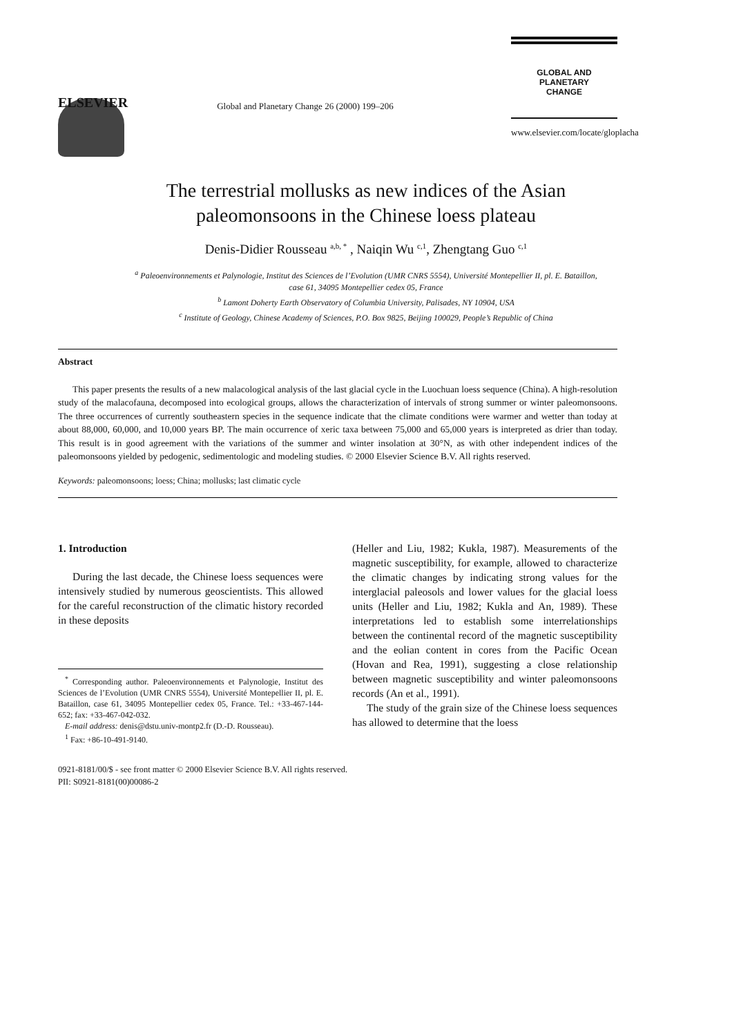ELSEVIER
Global and Planetary Change 26 (2000) 199–206
GLOBAL AND PLANETARY
CHANGE
www.elsevier.com/locate/gloplacha
The terrestrial mollusks as new indices of the Asian
paleomonsoons in the Chinese loess plateau
Denis-Didier Rousseau <sup>a,b, *</sup> , Naiqin Wu <sup>c,1</sup>, Zhengtang Guo <sup>c,1</sup>
<sup>a</sup> Paleoenvironnements et Palynologie, Institut des Sciences de l’Evolution (UMR CNRS 5554), Université Montepellier II, pl. E. Bataillon,
case 61, 34095 Montepellier cedex 05, France
<sup>b</sup> Lamont Doherty Earth Observatory of Columbia University, Palisades, NY 10904, USA
<sup>c</sup> Institute of Geology, Chinese Academy of Sciences, P.O. Box 9825, Beijing 100029, People’s Republic of China
Abstract
This paper presents the results of a new malacological analysis of the last glacial cycle in the Luochuan loess sequence (China). A high-resolution study of the malacofauna, decomposed into ecological groups, allows the characterization of intervals of strong summer or winter paleomonsoons. The three occurrences of currently southeastern species in the sequence indicate that the climate conditions were warmer and wetter than today at about 88,000, 60,000, and 10,000 years BP. The main occurrence of xeric taxa between 75,000 and 65,000 years is interpreted as drier than today. This result is in good agreement with the variations of the summer and winter insolation at 30°N, as with other independent indices of the paleomonsoons yielded by pedogenic, sedimentologic and modeling studies. © 2000 Elsevier Science B.V. All rights reserved.
Keywords: paleomonsoons; loess; China; mollusks; last climatic cycle
1. Introduction
During the last decade, the Chinese loess sequences were intensively studied by numerous geoscientists. This allowed for the careful reconstruction of the climatic history recorded in these deposits
<sup>*</sup> Corresponding author. Paleoenvironnements et Palynologie, Institut des Sciences de l’Evolution (UMR CNRS 5554), Université Montepellier II, pl. E. Bataillon, case 61, 34095 Montepellier cedex 05, France. Tel.: +33-467-144-652; fax: +33-467-042-032.
E-mail address: denis@dstu.univ-montp2.fr (D.-D. Rousseau).
<sup>1</sup> Fax: +86-10-491-9140.
(Heller and Liu, 1982; Kukla, 1987). Measurements of the magnetic susceptibility, for example, allowed to characterize the climatic changes by indicating strong values for the interglacial paleosols and lower values for the glacial loess units (Heller and Liu, 1982; Kukla and An, 1989). These interpretations led to establish some interrelationships between the continental record of the magnetic susceptibility and the eolian content in cores from the Pacific Ocean (Hovan and Rea, 1991), suggesting a close relationship between magnetic susceptibility and winter paleomonsoons records (An et al., 1991).
The study of the grain size of the Chinese loess sequences has allowed to determine that the loess
0921-8181/00/$ - see front matter © 2000 Elsevier Science B.V. All rights reserved.
PII: S0921-8181(00)00086-2